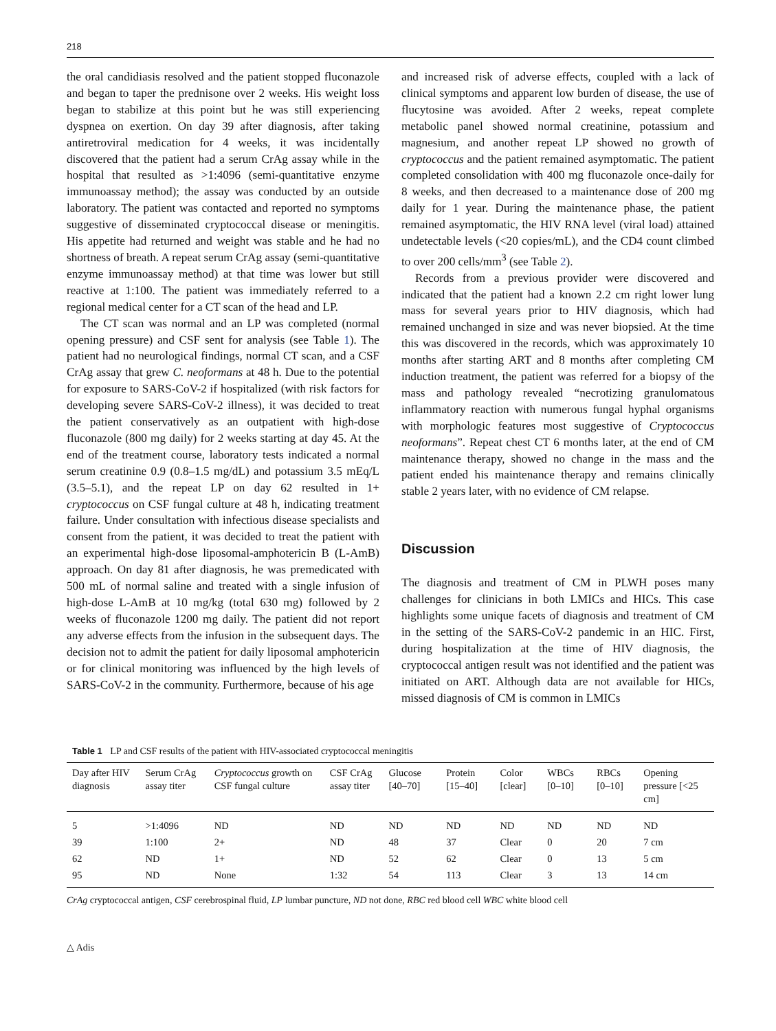218
the oral candidiasis resolved and the patient stopped fluconazole and began to taper the prednisone over 2 weeks. His weight loss began to stabilize at this point but he was still experiencing dyspnea on exertion. On day 39 after diagnosis, after taking antiretroviral medication for 4 weeks, it was incidentally discovered that the patient had a serum CrAg assay while in the hospital that resulted as >1:4096 (semi-quantitative enzyme immunoassay method); the assay was conducted by an outside laboratory. The patient was contacted and reported no symptoms suggestive of disseminated cryptococcal disease or meningitis. His appetite had returned and weight was stable and he had no shortness of breath. A repeat serum CrAg assay (semi-quantitative enzyme immunoassay method) at that time was lower but still reactive at 1:100. The patient was immediately referred to a regional medical center for a CT scan of the head and LP.
The CT scan was normal and an LP was completed (normal opening pressure) and CSF sent for analysis (see Table 1). The patient had no neurological findings, normal CT scan, and a CSF CrAg assay that grew C. neoformans at 48 h. Due to the potential for exposure to SARS-CoV-2 if hospitalized (with risk factors for developing severe SARS-CoV-2 illness), it was decided to treat the patient conservatively as an outpatient with high-dose fluconazole (800 mg daily) for 2 weeks starting at day 45. At the end of the treatment course, laboratory tests indicated a normal serum creatinine 0.9 (0.8–1.5 mg/dL) and potassium 3.5 mEq/L (3.5–5.1), and the repeat LP on day 62 resulted in 1+ cryptococcus on CSF fungal culture at 48 h, indicating treatment failure. Under consultation with infectious disease specialists and consent from the patient, it was decided to treat the patient with an experimental high-dose liposomal-amphotericin B (L-AmB) approach. On day 81 after diagnosis, he was premedicated with 500 mL of normal saline and treated with a single infusion of high-dose L-AmB at 10 mg/kg (total 630 mg) followed by 2 weeks of fluconazole 1200 mg daily. The patient did not report any adverse effects from the infusion in the subsequent days. The decision not to admit the patient for daily liposomal amphotericin or for clinical monitoring was influenced by the high levels of SARS-CoV-2 in the community. Furthermore, because of his age
and increased risk of adverse effects, coupled with a lack of clinical symptoms and apparent low burden of disease, the use of flucytosine was avoided. After 2 weeks, repeat complete metabolic panel showed normal creatinine, potassium and magnesium, and another repeat LP showed no growth of cryptococcus and the patient remained asymptomatic. The patient completed consolidation with 400 mg fluconazole once-daily for 8 weeks, and then decreased to a maintenance dose of 200 mg daily for 1 year. During the maintenance phase, the patient remained asymptomatic, the HIV RNA level (viral load) attained undetectable levels (<20 copies/mL), and the CD4 count climbed to over 200 cells/mm<sup>3</sup> (see Table 2).
Records from a previous provider were discovered and indicated that the patient had a known 2.2 cm right lower lung mass for several years prior to HIV diagnosis, which had remained unchanged in size and was never biopsied. At the time this was discovered in the records, which was approximately 10 months after starting ART and 8 months after completing CM induction treatment, the patient was referred for a biopsy of the mass and pathology revealed “necrotizing granulomatous inflammatory reaction with numerous fungal hyphal organisms with morphologic features most suggestive of Cryptococcus neoformans”. Repeat chest CT 6 months later, at the end of CM maintenance therapy, showed no change in the mass and the patient ended his maintenance therapy and remains clinically stable 2 years later, with no evidence of CM relapse.
Discussion
The diagnosis and treatment of CM in PLWH poses many challenges for clinicians in both LMICs and HICs. This case highlights some unique facets of diagnosis and treatment of CM in the setting of the SARS-CoV-2 pandemic in an HIC. First, during hospitalization at the time of HIV diagnosis, the cryptococcal antigen result was not identified and the patient was initiated on ART. Although data are not available for HICs, missed diagnosis of CM is common in LMICs
Table 1 LP and CSF results of the patient with HIV-associated cryptococcal meningitis
| Day after HIV diagnosis | Serum CrAg assay titer | Cryptococcus growth on CSF fungal culture | CSF CrAg assay titer | Glucose [40–70] | Protein [15–40] | Color [clear] | WBCs [0–10] | RBCs [0–10] | Opening pressure [<25 cm] |
| --- | --- | --- | --- | --- | --- | --- | --- | --- | --- |
| 5 | >1:4096 | ND | ND | ND | ND | ND | ND | ND | ND |
| 39 | 1:100 | 2+ | ND | 48 | 37 | Clear | 0 | 20 | 7 cm |
| 62 | ND | 1+ | ND | 52 | 62 | Clear | 0 | 13 | 5 cm |
| 95 | ND | None | 1:32 | 54 | 113 | Clear | 3 | 13 | 14 cm |
CrAg cryptococcal antigen, CSF cerebrospinal fluid, LP lumbar puncture, ND not done, RBC red blood cell WBC white blood cell
△ Adis